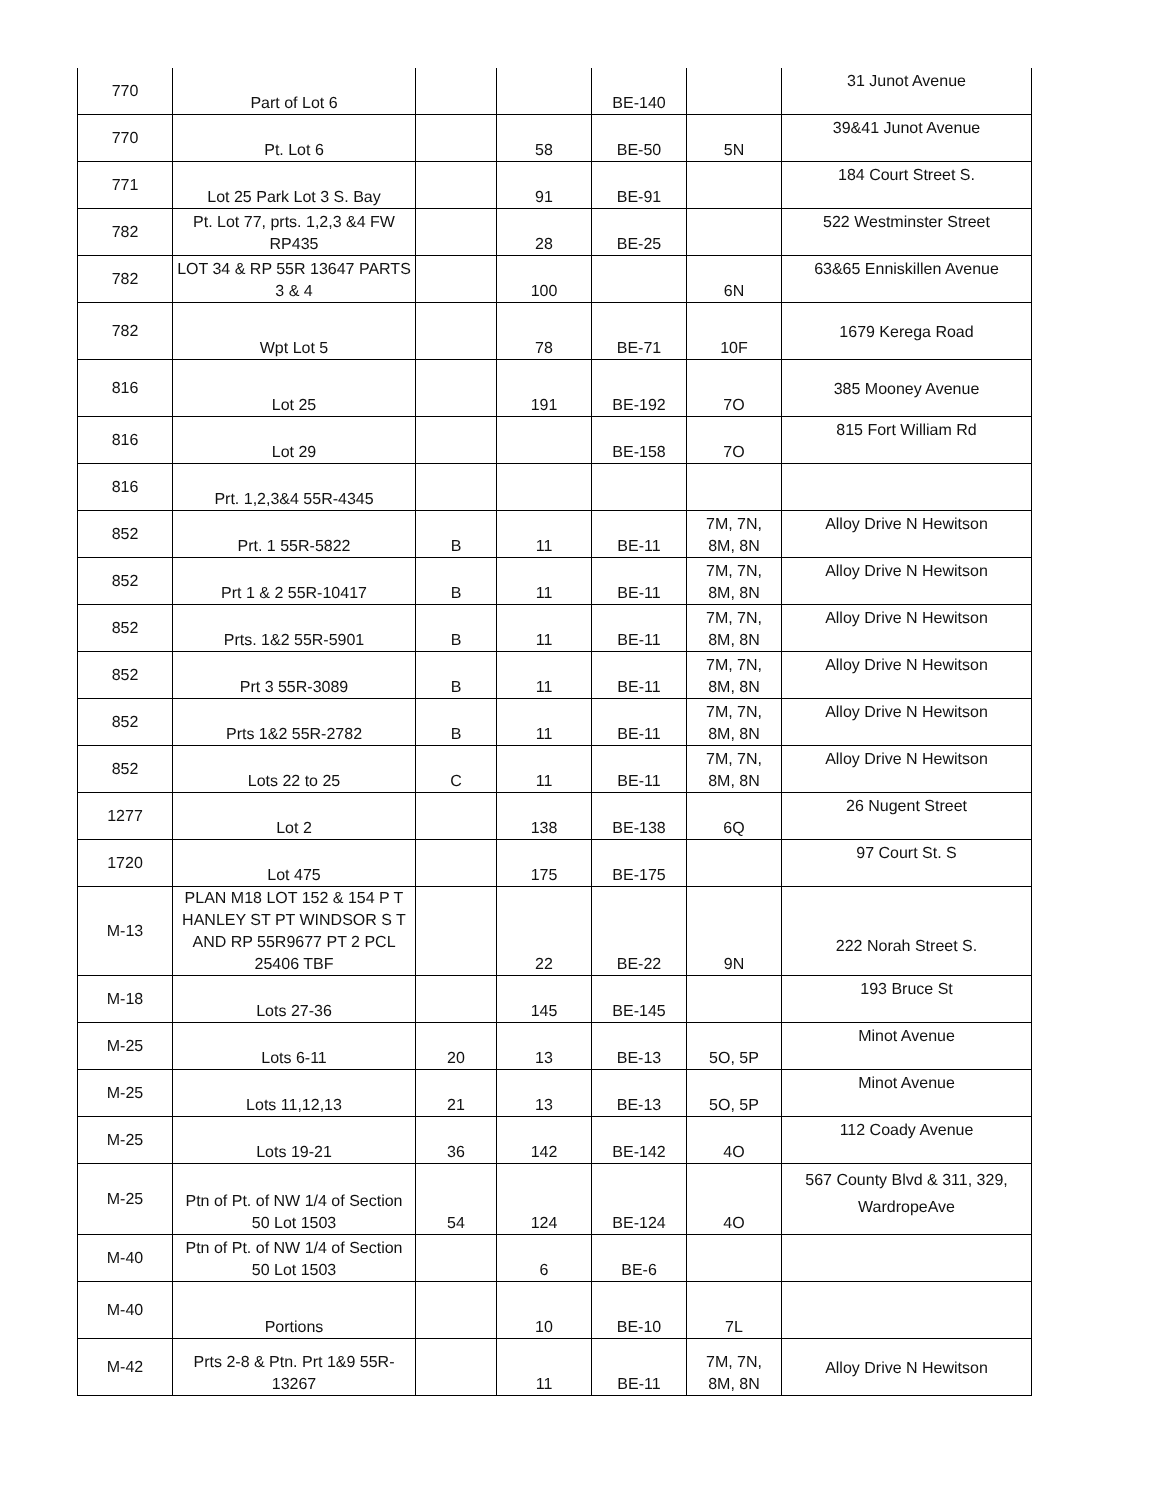| 770 | Part of Lot 6 | | | BE-140 | | 31 Junot Avenue |
| 770 | Pt. Lot 6 | | 58 | BE-50 | 5N | 39&41 Junot Avenue |
| 771 | Lot 25 Park Lot 3 S. Bay | | 91 | BE-91 | | 184 Court Street S. |
| 782 | Pt. Lot 77, prts. 1,2,3 &4 FW RP435 | | 28 | BE-25 | | 522 Westminster Street |
| 782 | LOT 34 & RP 55R 13647 PARTS 3 & 4 | | 100 | | 6N | 63&65 Enniskillen Avenue |
| 782 | Wpt Lot 5 | | 78 | BE-71 | 10F | 1679 Kerega Road |
| 816 | Lot 25 | | 191 | BE-192 | 7O | 385 Mooney Avenue |
| 816 | Lot 29 | | | BE-158 | 7O | 815 Fort William Rd |
| 816 | Prt. 1,2,3&4 55R-4345 | | | | | |
| 852 | Prt. 1 55R-5822 | B | 11 | BE-11 | 7M, 7N, 8M, 8N | Alloy Drive N Hewitson |
| 852 | Prt 1 & 2 55R-10417 | B | 11 | BE-11 | 7M, 7N, 8M, 8N | Alloy Drive N Hewitson |
| 852 | Prts. 1&2 55R-5901 | B | 11 | BE-11 | 7M, 7N, 8M, 8N | Alloy Drive N Hewitson |
| 852 | Prt 3 55R-3089 | B | 11 | BE-11 | 7M, 7N, 8M, 8N | Alloy Drive N Hewitson |
| 852 | Prts 1&2 55R-2782 | B | 11 | BE-11 | 7M, 7N, 8M, 8N | Alloy Drive N Hewitson |
| 852 | Lots 22 to 25 | C | 11 | BE-11 | 7M, 7N, 8M, 8N | Alloy Drive N Hewitson |
| 1277 | Lot 2 | | 138 | BE-138 | 6Q | 26 Nugent Street |
| 1720 | Lot 475 | | 175 | BE-175 | | 97 Court St. S |
| M-13 | PLAN M18 LOT 152 & 154 P T HANLEY ST PT WINDSOR S T AND RP 55R9677 PT 2 PCL 25406 TBF | | 22 | BE-22 | 9N | 222 Norah Street S. |
| M-18 | Lots 27-36 | | 145 | BE-145 | | 193 Bruce St |
| M-25 | Lots 6-11 | 20 | 13 | BE-13 | 5O, 5P | Minot Avenue |
| M-25 | Lots 11,12,13 | 21 | 13 | BE-13 | 5O, 5P | Minot Avenue |
| M-25 | Lots 19-21 | 36 | 142 | BE-142 | 4O | 112 Coady Avenue |
| M-25 | Ptn of Pt. of NW 1/4 of Section 50 Lot 1503 | 54 | 124 | BE-124 | 4O | 567 County Blvd & 311, 329, WardropeAve |
| M-40 | Ptn of Pt. of NW 1/4 of Section 50 Lot 1503 | | 6 | BE-6 | | |
| M-40 | Portions | | 10 | BE-10 | 7L | |
| M-42 | Prts 2-8 & Ptn. Prt 1&9 55R-13267 | | 11 | BE-11 | 7M, 7N, 8M, 8N | Alloy Drive N Hewitson |